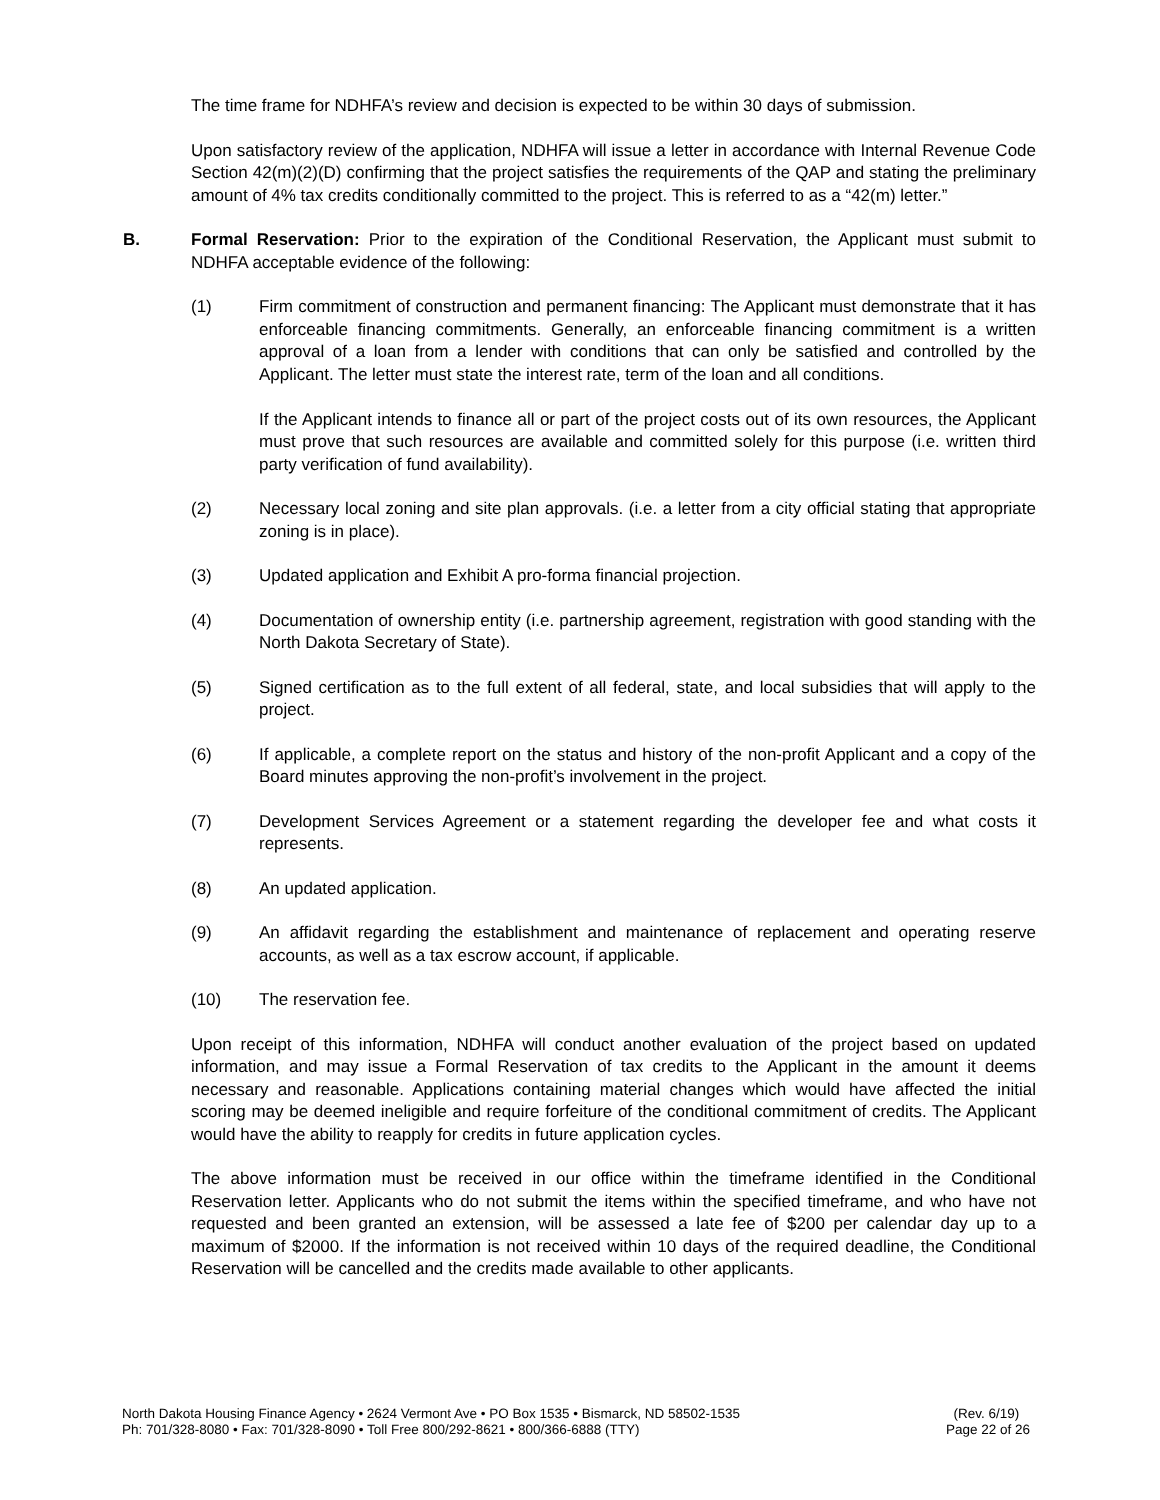The time frame for NDHFA’s review and decision is expected to be within 30 days of submission.
Upon satisfactory review of the application, NDHFA will issue a letter in accordance with Internal Revenue Code Section 42(m)(2)(D) confirming that the project satisfies the requirements of the QAP and stating the preliminary amount of 4% tax credits conditionally committed to the project. This is referred to as a “42(m) letter.”
B. Formal Reservation: Prior to the expiration of the Conditional Reservation, the Applicant must submit to NDHFA acceptable evidence of the following:
(1) Firm commitment of construction and permanent financing: The Applicant must demonstrate that it has enforceable financing commitments. Generally, an enforceable financing commitment is a written approval of a loan from a lender with conditions that can only be satisfied and controlled by the Applicant. The letter must state the interest rate, term of the loan and all conditions.
If the Applicant intends to finance all or part of the project costs out of its own resources, the Applicant must prove that such resources are available and committed solely for this purpose (i.e. written third party verification of fund availability).
(2) Necessary local zoning and site plan approvals. (i.e. a letter from a city official stating that appropriate zoning is in place).
(3) Updated application and Exhibit A pro-forma financial projection.
(4) Documentation of ownership entity (i.e. partnership agreement, registration with good standing with the North Dakota Secretary of State).
(5) Signed certification as to the full extent of all federal, state, and local subsidies that will apply to the project.
(6) If applicable, a complete report on the status and history of the non-profit Applicant and a copy of the Board minutes approving the non-profit’s involvement in the project.
(7) Development Services Agreement or a statement regarding the developer fee and what costs it represents.
(8) An updated application.
(9) An affidavit regarding the establishment and maintenance of replacement and operating reserve accounts, as well as a tax escrow account, if applicable.
(10) The reservation fee.
Upon receipt of this information, NDHFA will conduct another evaluation of the project based on updated information, and may issue a Formal Reservation of tax credits to the Applicant in the amount it deems necessary and reasonable. Applications containing material changes which would have affected the initial scoring may be deemed ineligible and require forfeiture of the conditional commitment of credits. The Applicant would have the ability to reapply for credits in future application cycles.
The above information must be received in our office within the timeframe identified in the Conditional Reservation letter. Applicants who do not submit the items within the specified timeframe, and who have not requested and been granted an extension, will be assessed a late fee of $200 per calendar day up to a maximum of $2000. If the information is not received within 10 days of the required deadline, the Conditional Reservation will be cancelled and the credits made available to other applicants.
North Dakota Housing Finance Agency • 2624 Vermont Ave • PO Box 1535 • Bismarck, ND 58502-1535
Ph: 701/328-8080 • Fax: 701/328-8090 • Toll Free 800/292-8621 • 800/366-6888 (TTY)
(Rev. 6/19)
Page 22 of 26